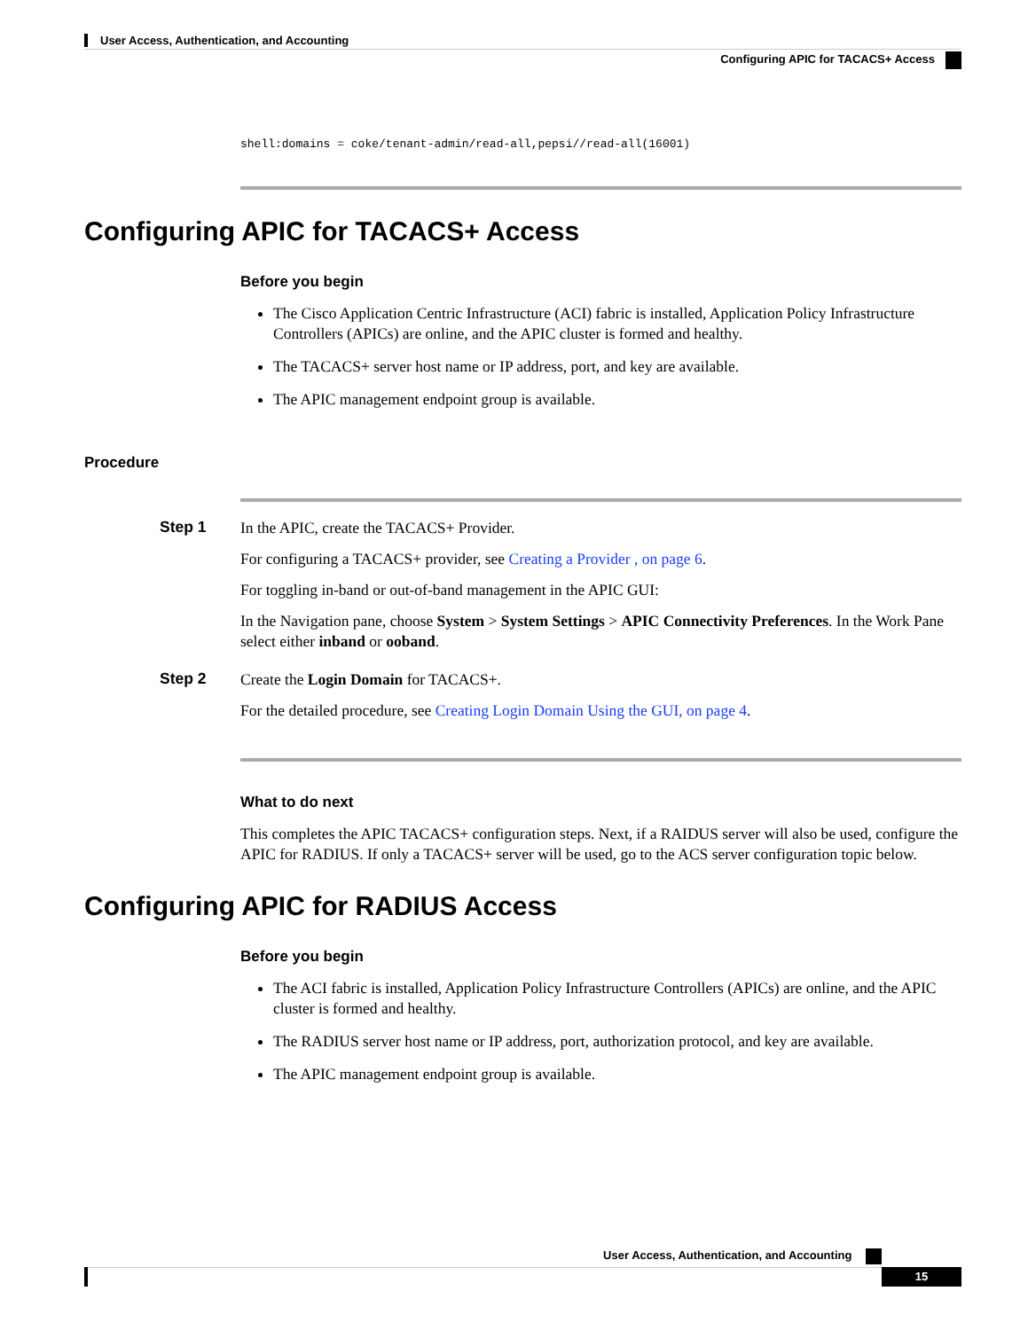User Access, Authentication, and Accounting
Configuring APIC for TACACS+ Access
shell:domains = coke/tenant-admin/read-all,pepsi//read-all(16001)
Configuring APIC for TACACS+ Access
Before you begin
The Cisco Application Centric Infrastructure (ACI) fabric is installed, Application Policy Infrastructure Controllers (APICs) are online, and the APIC cluster is formed and healthy.
The TACACS+ server host name or IP address, port, and key are available.
The APIC management endpoint group is available.
Procedure
Step 1
In the APIC, create the TACACS+ Provider.
For configuring a TACACS+ provider, see Creating a Provider , on page 6.
For toggling in-band or out-of-band management in the APIC GUI:
In the Navigation pane, choose System > System Settings > APIC Connectivity Preferences. In the Work Pane select either inband or ooband.
Step 2
Create the Login Domain for TACACS+.
For the detailed procedure, see Creating Login Domain Using the GUI, on page 4.
What to do next
This completes the APIC TACACS+ configuration steps. Next, if a RAIDUS server will also be used, configure the APIC for RADIUS. If only a TACACS+ server will be used, go to the ACS server configuration topic below.
Configuring APIC for RADIUS Access
Before you begin
The ACI fabric is installed, Application Policy Infrastructure Controllers (APICs) are online, and the APIC cluster is formed and healthy.
The RADIUS server host name or IP address, port, authorization protocol, and key are available.
The APIC management endpoint group is available.
User Access, Authentication, and Accounting
15